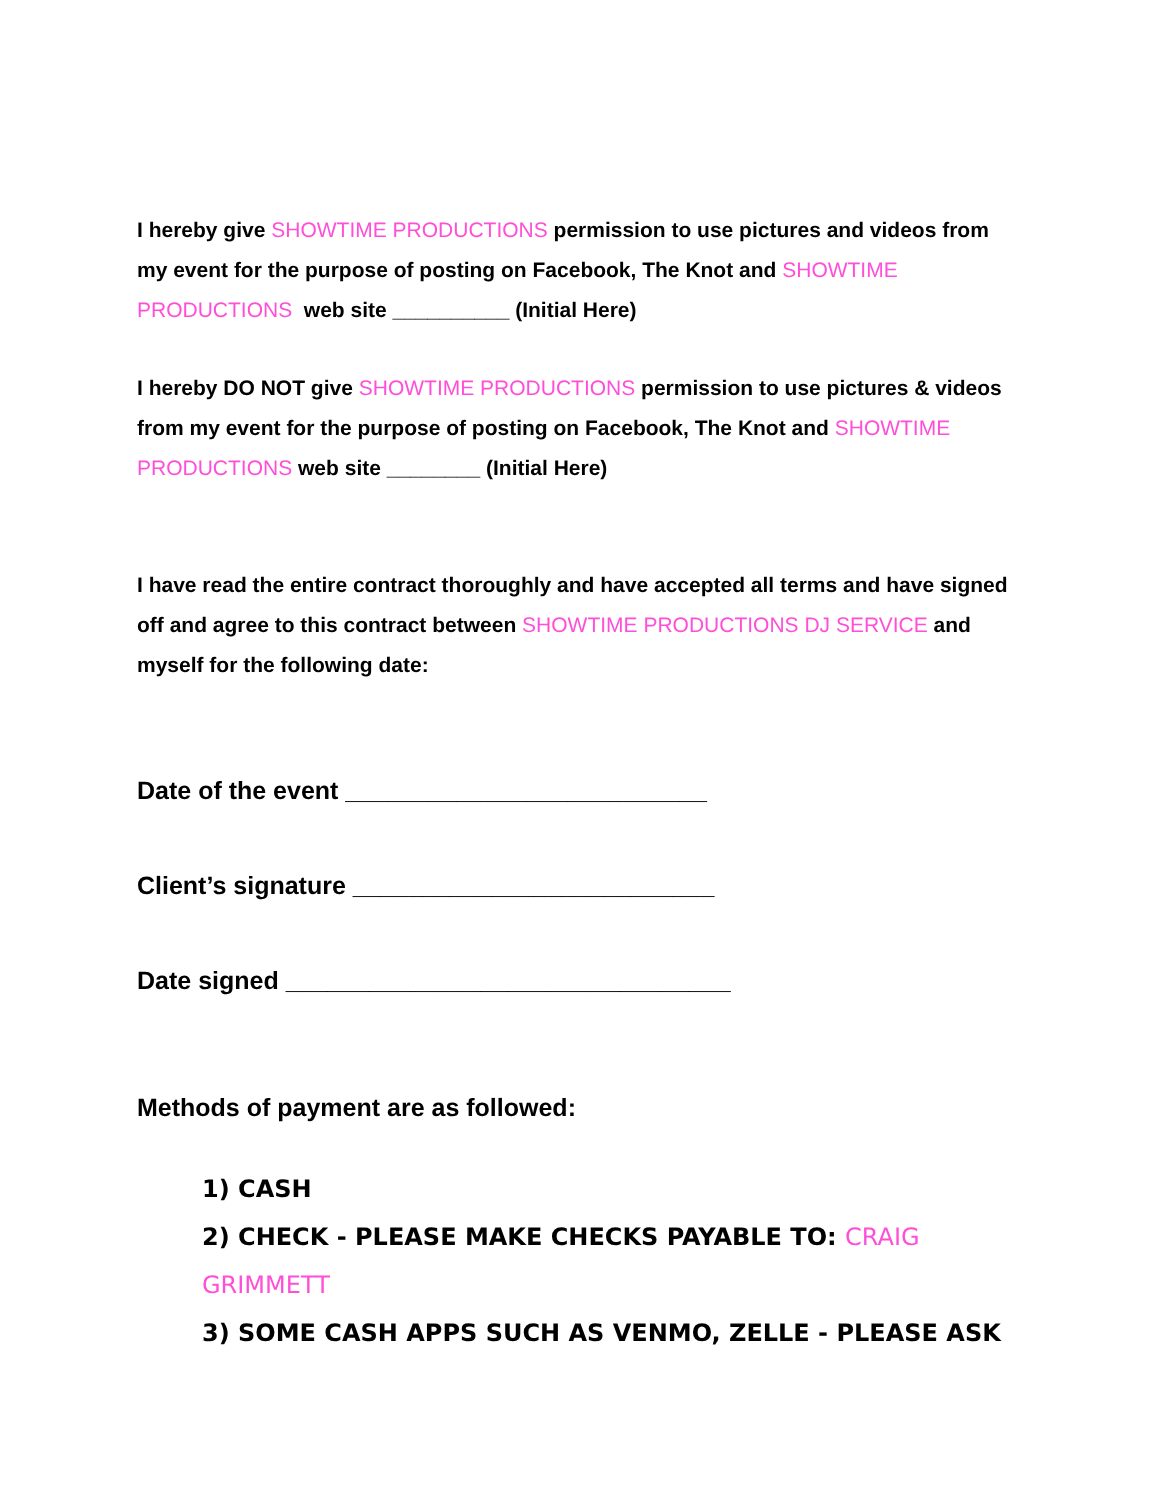I hereby give SHOWTIME PRODUCTIONS permission to use pictures and videos from my event for the purpose of posting on Facebook, The Knot and SHOWTIME PRODUCTIONS web site __________ (Initial Here)
I hereby DO NOT give SHOWTIME PRODUCTIONS permission to use pictures & videos from my event for the purpose of posting on Facebook, The Knot and SHOWTIME PRODUCTIONS web site ________ (Initial Here)
I have read the entire contract thoroughly and have accepted all terms and have signed off and agree to this contract between SHOWTIME PRODUCTIONS DJ SERVICE and myself for the following date:
Date of the event __________________________
Client’s signature __________________________
Date signed ________________________________
Methods of payment are as followed:
1) CASH
2) CHECK - PLEASE MAKE CHECKS PAYABLE TO: CRAIG GRIMMETT
3) SOME CASH APPS SUCH AS VENMO, ZELLE - PLEASE ASK